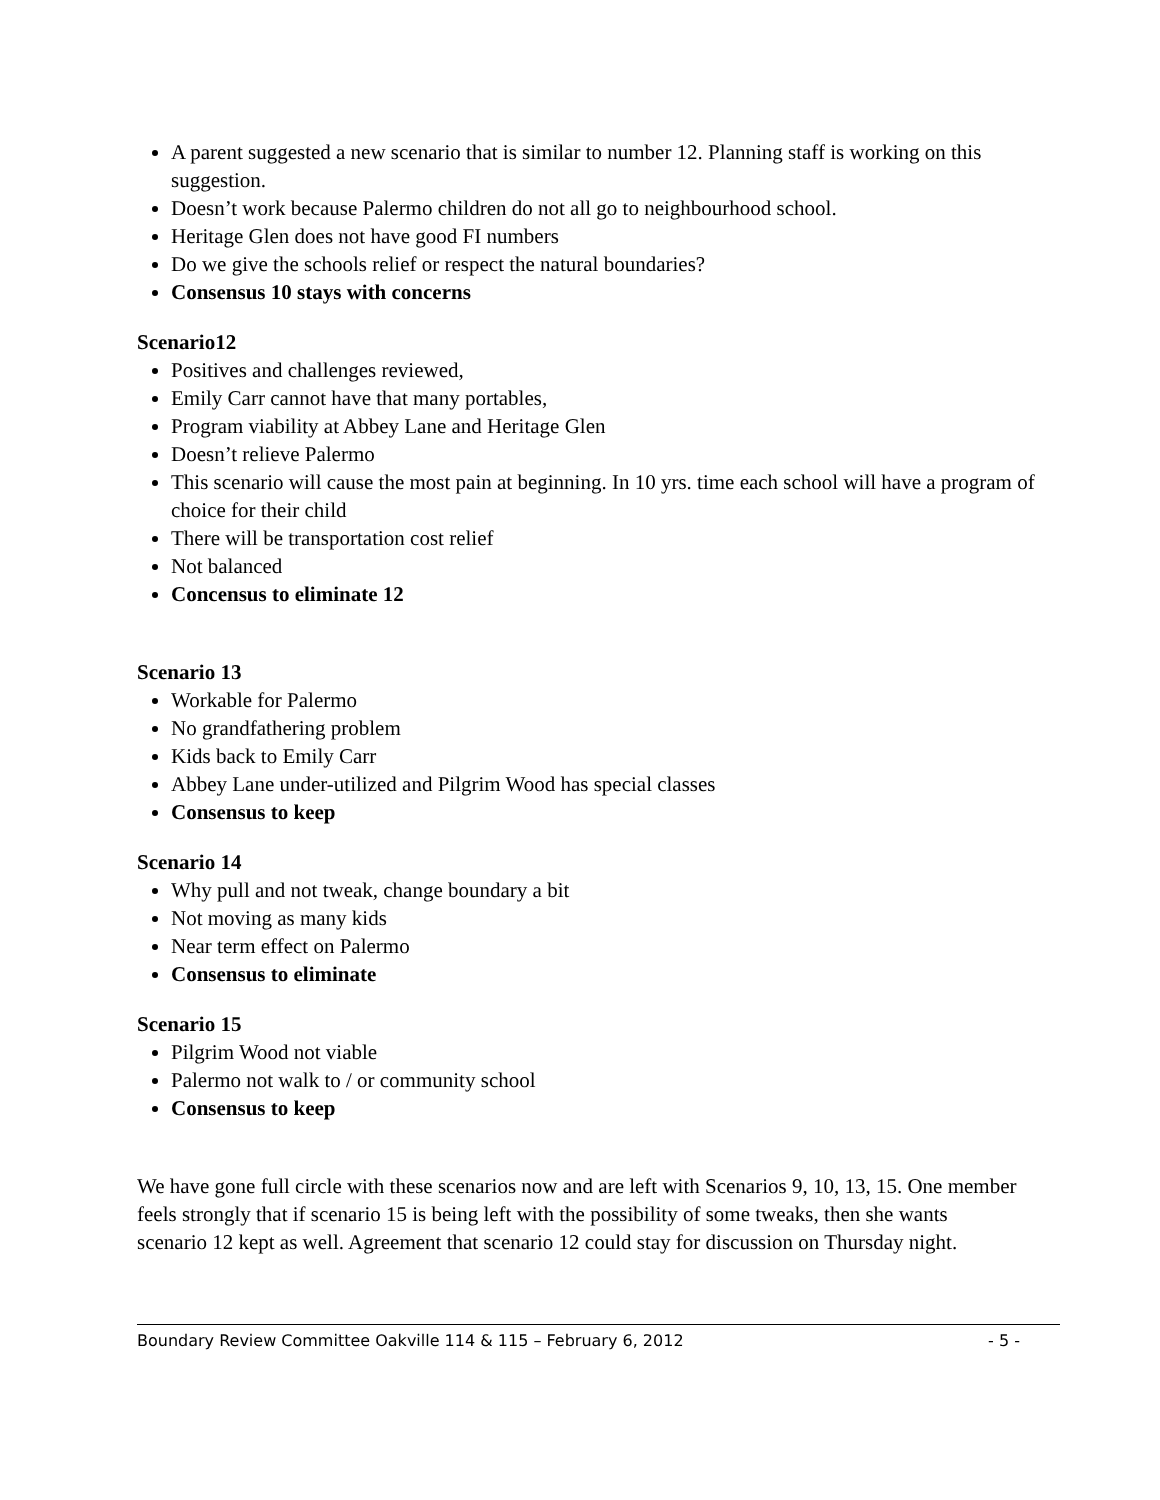A parent suggested a new scenario that is similar to number 12. Planning staff is working on this suggestion.
Doesn’t work because Palermo children do not all go to neighbourhood school.
Heritage Glen does not have good FI numbers
Do we give the schools relief or respect the natural boundaries?
Consensus 10 stays with concerns
Scenario12
Positives and challenges reviewed,
Emily Carr cannot have that many portables,
Program viability at Abbey Lane and Heritage Glen
Doesn’t relieve Palermo
This scenario will cause the most pain at beginning. In 10 yrs. time each school will have a program of choice for their child
There will be transportation cost relief
Not balanced
Concensus to eliminate 12
Scenario 13
Workable for Palermo
No grandfathering problem
Kids back to Emily Carr
Abbey Lane under-utilized and Pilgrim Wood has special classes
Consensus to keep
Scenario 14
Why pull and not tweak, change boundary a bit
Not moving as many kids
Near term effect on Palermo
Consensus to eliminate
Scenario 15
Pilgrim Wood not viable
Palermo not walk to / or community school
Consensus to keep
We have gone full circle with these scenarios now and are left with Scenarios 9, 10, 13, 15. One member feels strongly that if scenario 15 is being left with the possibility of some tweaks, then she wants scenario 12 kept as well. Agreement that scenario 12 could stay for discussion on Thursday night.
Boundary Review Committee Oakville 114 & 115 – February 6, 2012 - 5 -